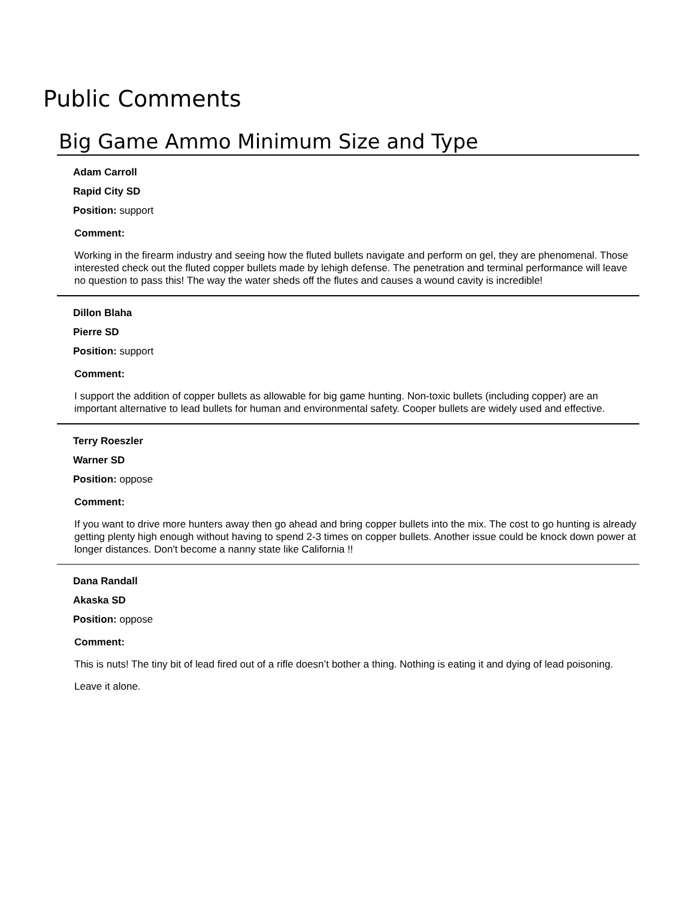Public Comments
Big Game Ammo Minimum Size and Type
Adam Carroll
Rapid City SD
Position: support
Comment:
Working in the firearm industry and seeing how the fluted bullets navigate and perform on gel, they are phenomenal. Those interested check out the fluted copper bullets made by lehigh defense. The penetration and terminal performance will leave no question to pass this! The way the water sheds off the flutes and causes a wound cavity is incredible!
Dillon Blaha
Pierre SD
Position: support
Comment:
I support the addition of copper bullets as allowable for big game hunting. Non-toxic bullets (including copper) are an important alternative to lead bullets for human and environmental safety. Cooper bullets are widely used and effective.
Terry Roeszler
Warner SD
Position: oppose
Comment:
If you want to drive more hunters away then go ahead and bring copper bullets into the mix. The cost to go hunting is already getting plenty high enough without having to spend 2-3 times on copper bullets. Another issue could be knock down power at longer distances. Don't become a nanny state like California !!
Dana Randall
Akaska SD
Position: oppose
Comment:
This is nuts! The tiny bit of lead fired out of a rifle doesn’t bother a thing. Nothing is eating it and dying of lead poisoning.
Leave it alone.